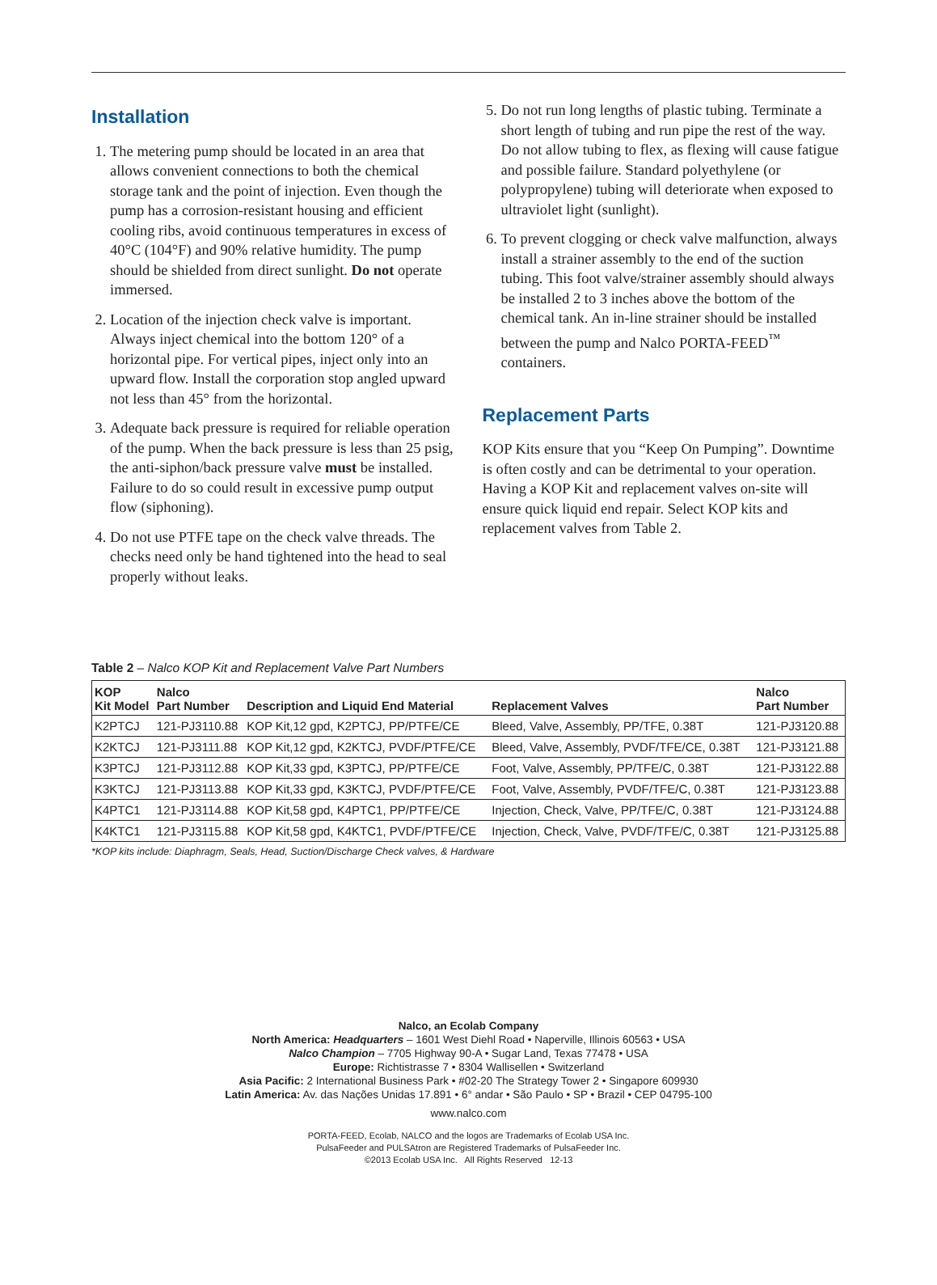Installation
1. The metering pump should be located in an area that allows convenient connections to both the chemical storage tank and the point of injection. Even though the pump has a corrosion-resistant housing and efficient cooling ribs, avoid continuous temperatures in excess of 40°C (104°F) and 90% relative humidity. The pump should be shielded from direct sunlight. Do not operate immersed.
2. Location of the injection check valve is important. Always inject chemical into the bottom 120° of a horizontal pipe. For vertical pipes, inject only into an upward flow. Install the corporation stop angled upward not less than 45° from the horizontal.
3. Adequate back pressure is required for reliable operation of the pump. When the back pressure is less than 25 psig, the anti-siphon/back pressure valve must be installed. Failure to do so could result in excessive pump output flow (siphoning).
4. Do not use PTFE tape on the check valve threads. The checks need only be hand tightened into the head to seal properly without leaks.
5. Do not run long lengths of plastic tubing. Terminate a short length of tubing and run pipe the rest of the way. Do not allow tubing to flex, as flexing will cause fatigue and possible failure. Standard polyethylene (or polypropylene) tubing will deteriorate when exposed to ultraviolet light (sunlight).
6. To prevent clogging or check valve malfunction, always install a strainer assembly to the end of the suction tubing. This foot valve/strainer assembly should always be installed 2 to 3 inches above the bottom of the chemical tank. An in-line strainer should be installed between the pump and Nalco PORTA-FEED<sup>™</sup> containers.
Replacement Parts
KOP Kits ensure that you “Keep On Pumping”. Downtime is often costly and can be detrimental to your operation. Having a KOP Kit and replacement valves on-site will ensure quick liquid end repair. Select KOP kits and replacement valves from Table 2.
Table 2 – Nalco KOP Kit and Replacement Valve Part Numbers
| KOP Kit Model | Nalco Part Number | Description and Liquid End Material | Replacement Valves | Nalco Part Number |
| --- | --- | --- | --- | --- |
| K2PTCJ | 121-PJ3110.88 | KOP Kit,12 gpd, K2PTCJ, PP/PTFE/CE | Bleed, Valve, Assembly, PP/TFE, 0.38T | 121-PJ3120.88 |
| K2KTCJ | 121-PJ3111.88 | KOP Kit,12 gpd, K2KTCJ, PVDF/PTFE/CE | Bleed, Valve, Assembly, PVDF/TFE/CE, 0.38T | 121-PJ3121.88 |
| K3PTCJ | 121-PJ3112.88 | KOP Kit,33 gpd, K3PTCJ, PP/PTFE/CE | Foot, Valve, Assembly, PP/TFE/C, 0.38T | 121-PJ3122.88 |
| K3KTCJ | 121-PJ3113.88 | KOP Kit,33 gpd, K3KTCJ, PVDF/PTFE/CE | Foot, Valve, Assembly, PVDF/TFE/C, 0.38T | 121-PJ3123.88 |
| K4PTC1 | 121-PJ3114.88 | KOP Kit,58 gpd, K4PTC1, PP/PTFE/CE | Injection, Check, Valve, PP/TFE/C, 0.38T | 121-PJ3124.88 |
| K4KTC1 | 121-PJ3115.88 | KOP Kit,58 gpd, K4KTC1, PVDF/PTFE/CE | Injection, Check, Valve, PVDF/TFE/C, 0.38T | 121-PJ3125.88 |
*KOP kits include: Diaphragm, Seals, Head, Suction/Discharge Check valves, & Hardware
Nalco, an Ecolab Company
North America: Headquarters – 1601 West Diehl Road • Naperville, Illinois 60563 • USA
Nalco Champion – 7705 Highway 90-A • Sugar Land, Texas 77478 • USA
Europe: Richtistrasse 7 • 8304 Wallisellen • Switzerland
Asia Pacific: 2 International Business Park • #02-20 The Strategy Tower 2 • Singapore 609930
Latin America: Av. das Nações Unidas 17.891 • 6° andar • São Paulo • SP • Brazil • CEP 04795-100
www.nalco.com
PORTA-FEED, Ecolab, NALCO and the logos are Trademarks of Ecolab USA Inc.
PulsaFeeder and PULSAtron are Registered Trademarks of PulsaFeeder Inc.
©2013 Ecolab USA Inc. All Rights Reserved 12-13